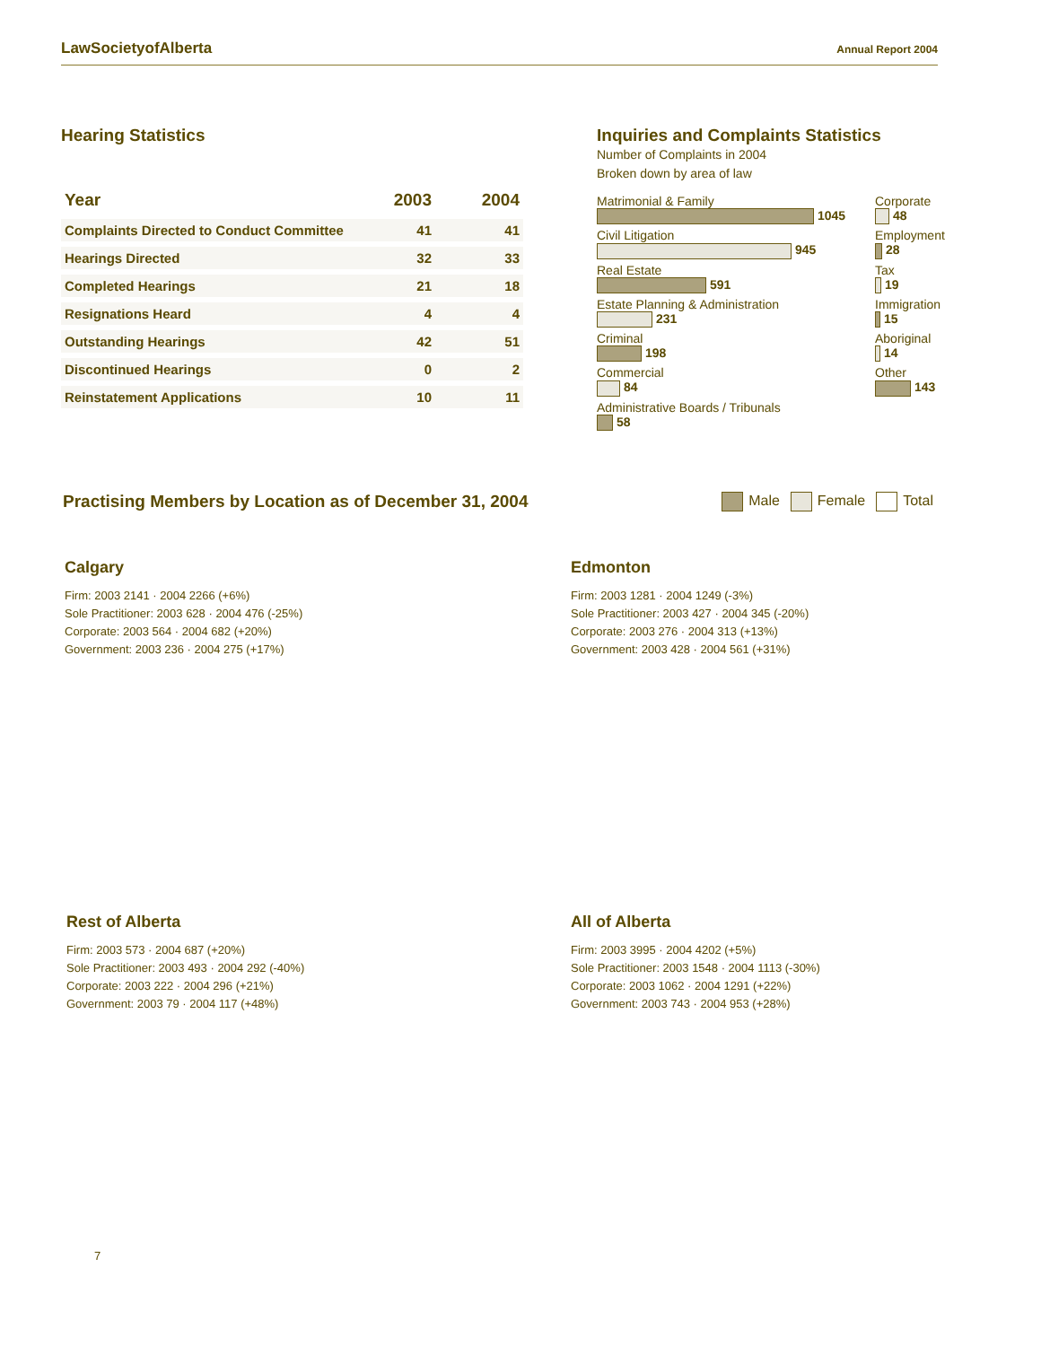LawSocietyofAlberta
Annual Report 2004
Hearing Statistics
| Year | 2003 | 2004 |
| --- | --- | --- |
| Complaints Directed to Conduct Committee | 41 | 41 |
| Hearings Directed | 32 | 33 |
| Completed Hearings | 21 | 18 |
| Resignations Heard | 4 | 4 |
| Outstanding Hearings | 42 | 51 |
| Discontinued Hearings | 0 | 2 |
| Reinstatement Applications | 10 | 11 |
Inquiries and Complaints Statistics
Number of Complaints in 2004
Broken down by area of law
Matrimonial & Family
1045
Civil Litigation
945
Real Estate
591
Estate Planning & Administration
231
Criminal
198
Commercial
84
Administrative Boards / Tribunals
58
Corporate
48
Employment
28
Tax
19
Immigration
15
Aboriginal
14
Other
143
Practising Members by Location as of December 31, 2004
Male Female Total
Calgary
Firm: 2003 2141 · 2004 2266 (+6%)
Sole Practitioner: 2003 628 · 2004 476 (-25%)
Corporate: 2003 564 · 2004 682 (+20%)
Government: 2003 236 · 2004 275 (+17%)
Edmonton
Firm: 2003 1281 · 2004 1249 (-3%)
Sole Practitioner: 2003 427 · 2004 345 (-20%)
Corporate: 2003 276 · 2004 313 (+13%)
Government: 2003 428 · 2004 561 (+31%)
Rest of Alberta
Firm: 2003 573 · 2004 687 (+20%)
Sole Practitioner: 2003 493 · 2004 292 (-40%)
Corporate: 2003 222 · 2004 296 (+21%)
Government: 2003 79 · 2004 117 (+48%)
All of Alberta
Firm: 2003 3995 · 2004 4202 (+5%)
Sole Practitioner: 2003 1548 · 2004 1113 (-30%)
Corporate: 2003 1062 · 2004 1291 (+22%)
Government: 2003 743 · 2004 953 (+28%)
7